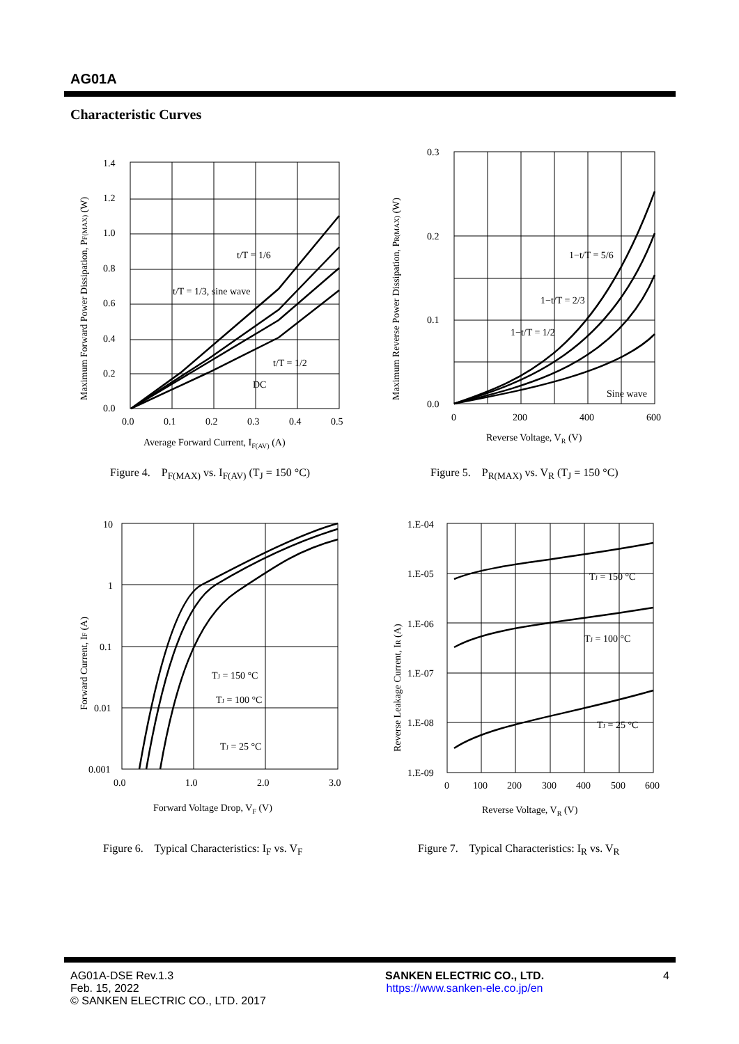AG01A
Characteristic Curves
1.4
1.2
1.0
0.8
0.6
0.4
0.2
0.0
0.0
0.1
0.2
0.3
0.4
0.5
Average Forward Current, IF(AV) (A)
t/T = 1/6
t/T = 1/3, sine wave
t/T = 1/2
DC
Maximum Forward Power Dissipation, PF(MAX) (W)
Figure 4. P<sub>F(MAX)</sub> vs. I<sub>F(AV)</sub> (T<sub>J</sub> = 150 °C)
0.3
0.2
0.1
0.0
0
200
400
600
Reverse Voltage, VR (V)
1−t/T = 5/6
1−t/T = 2/3
1−t/T = 1/2
Sine wave
Maximum Reverse Power Dissipation, PR(MAX) (W)
Figure 5. P<sub>R(MAX)</sub> vs. V<sub>R</sub> (T<sub>J</sub> = 150 °C)
10
1
0.1
0.01
0.001
0.0
1.0
2.0
3.0
Forward Voltage Drop, VF (V)
TJ = 150 °C
TJ = 100 °C
TJ = 25 °C
Forward Current, IF (A)
Figure 6. Typical Characteristics: I<sub>F</sub> vs. V<sub>F</sub>
1.E-04
1.E-05
1.E-06
1.E-07
1.E-08
1.E-09
0
100
200
300
400
500
600
Reverse Voltage, VR (V)
TJ = 150 °C
TJ = 100 °C
TJ = 25 °C
Reverse Leakage Current, IR (A)
Figure 7. Typical Characteristics: I<sub>R</sub> vs. V<sub>R</sub>
AG01A-DSE Rev.1.3
Feb. 15, 2022
© SANKEN ELECTRIC CO., LTD. 2017
SANKEN ELECTRIC CO., LTD.
https://www.sanken-ele.co.jp/en
4